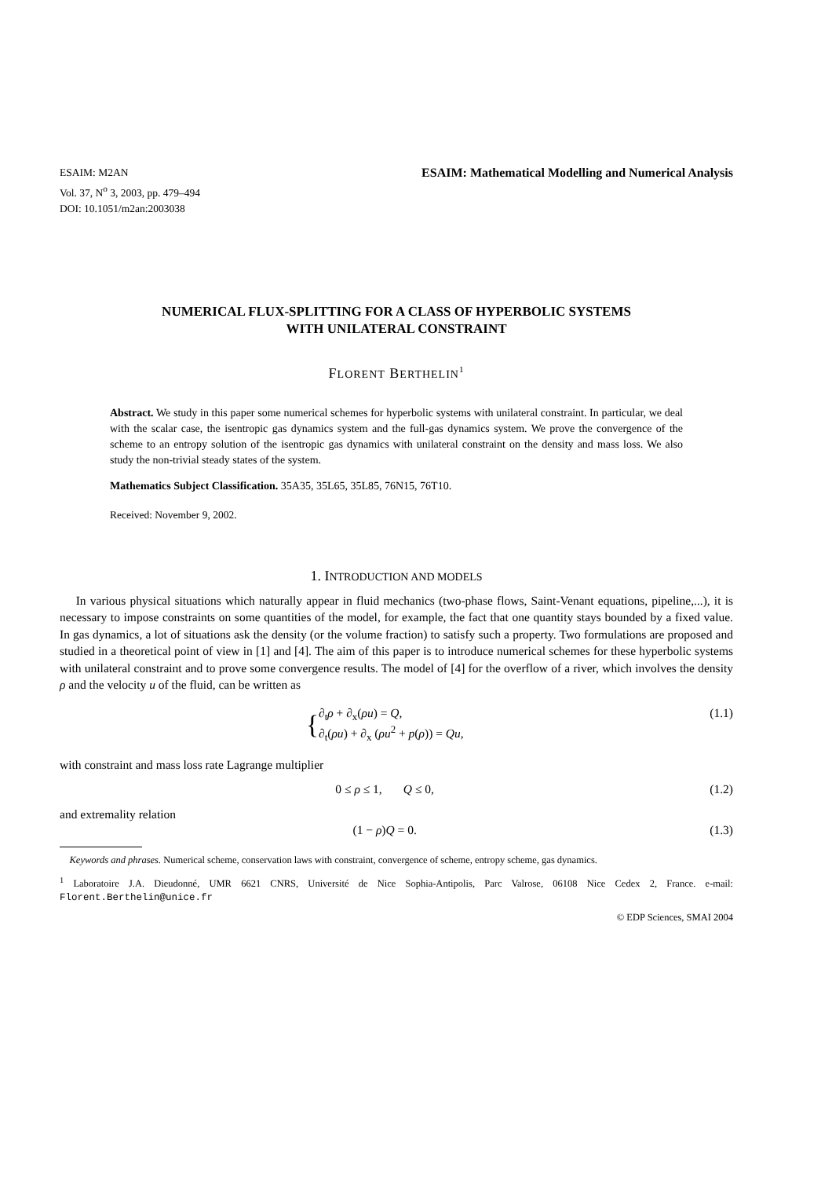ESAIM: M2AN
Vol. 37, N<sup>o</sup> 3, 2003, pp. 479–494
DOI: 10.1051/m2an:2003038
ESAIM: Mathematical Modelling and Numerical Analysis
NUMERICAL FLUX-SPLITTING FOR A CLASS OF HYPERBOLIC SYSTEMS
WITH UNILATERAL CONSTRAINT
FLORENT BERTHELIN<sup>1</sup>
Abstract. We study in this paper some numerical schemes for hyperbolic systems with unilateral constraint. In particular, we deal with the scalar case, the isentropic gas dynamics system and the full-gas dynamics system. We prove the convergence of the scheme to an entropy solution of the isentropic gas dynamics with unilateral constraint on the density and mass loss. We also study the non-trivial steady states of the system.
Mathematics Subject Classification. 35A35, 35L65, 35L85, 76N15, 76T10.
Received: November 9, 2002.
1. INTRODUCTION AND MODELS
In various physical situations which naturally appear in fluid mechanics (two-phase flows, Saint-Venant equations, pipeline,...), it is necessary to impose constraints on some quantities of the model, for example, the fact that one quantity stays bounded by a fixed value. In gas dynamics, a lot of situations ask the density (or the volume fraction) to satisfy such a property. Two formulations are proposed and studied in a theoretical point of view in [1] and [4]. The aim of this paper is to introduce numerical schemes for these hyperbolic systems with unilateral constraint and to prove some convergence results. The model of [4] for the overflow of a river, which involves the density ρ and the velocity u of the fluid, can be written as
{∂<sub>t</sub>ρ + ∂<sub>x</sub>(ρu) = Q,
∂<sub>t</sub>(ρu) + ∂<sub>x</sub> (ρu<sup>2</sup> + p(ρ)) = Qu, (1.1)
with constraint and mass loss rate Lagrange multiplier
0 ≤ ρ ≤ 1, Q ≤ 0, (1.2)
and extremality relation
(1 − ρ)Q = 0. (1.3)
Keywords and phrases. Numerical scheme, conservation laws with constraint, convergence of scheme, entropy scheme, gas dynamics.
<sup>1</sup> Laboratoire J.A. Dieudonné, UMR 6621 CNRS, Université de Nice Sophia-Antipolis, Parc Valrose, 06108 Nice Cedex 2, France. e-mail: Florent.Berthelin@unice.fr
© EDP Sciences, SMAI 2004